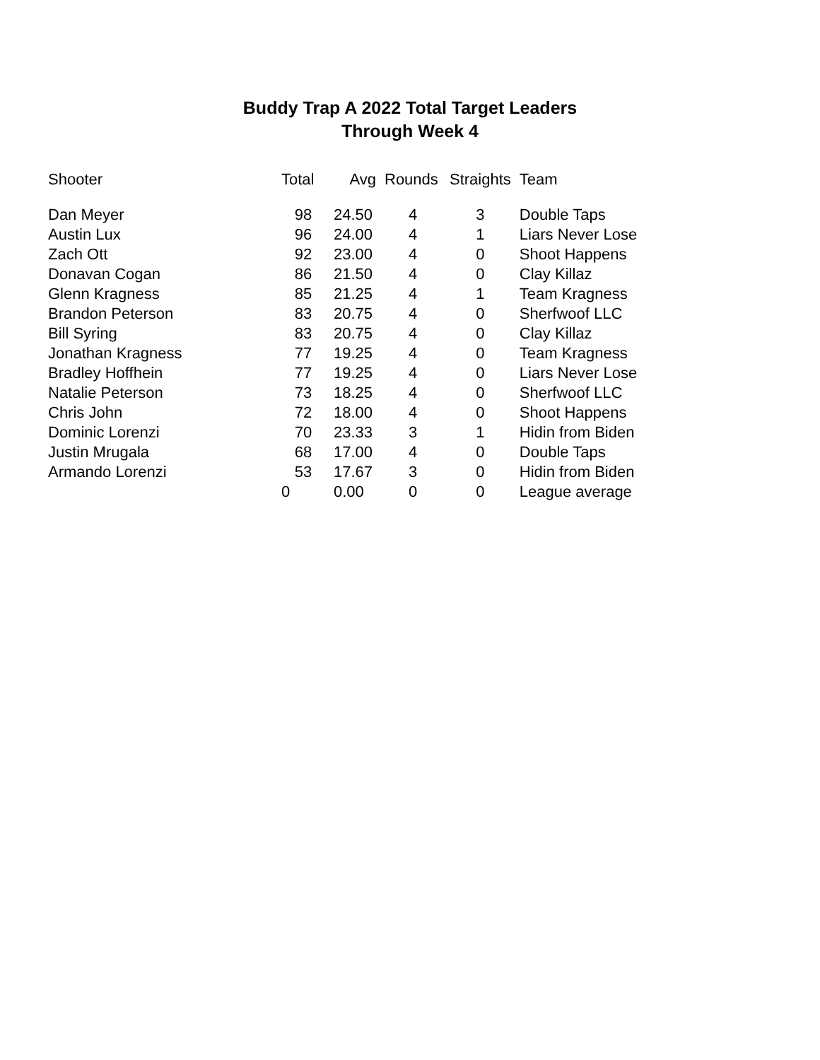Buddy Trap A 2022 Total Target Leaders
Through Week 4
| Shooter | Total | Avg | Rounds | Straights | Team |
| --- | --- | --- | --- | --- | --- |
| Dan Meyer | 98 | 24.50 | 4 | 3 | Double Taps |
| Austin Lux | 96 | 24.00 | 4 | 1 | Liars Never Lose |
| Zach Ott | 92 | 23.00 | 4 | 0 | Shoot Happens |
| Donavan Cogan | 86 | 21.50 | 4 | 0 | Clay Killaz |
| Glenn Kragness | 85 | 21.25 | 4 | 1 | Team Kragness |
| Brandon Peterson | 83 | 20.75 | 4 | 0 | Sherfwoof LLC |
| Bill Syring | 83 | 20.75 | 4 | 0 | Clay Killaz |
| Jonathan Kragness | 77 | 19.25 | 4 | 0 | Team Kragness |
| Bradley Hoffhein | 77 | 19.25 | 4 | 0 | Liars Never Lose |
| Natalie Peterson | 73 | 18.25 | 4 | 0 | Sherfwoof LLC |
| Chris John | 72 | 18.00 | 4 | 0 | Shoot Happens |
| Dominic Lorenzi | 70 | 23.33 | 3 | 1 | Hidin from Biden |
| Justin Mrugala | 68 | 17.00 | 4 | 0 | Double Taps |
| Armando Lorenzi | 53 | 17.67 | 3 | 0 | Hidin from Biden |
| | 0 | 0.00 | 0 | 0 | League average |